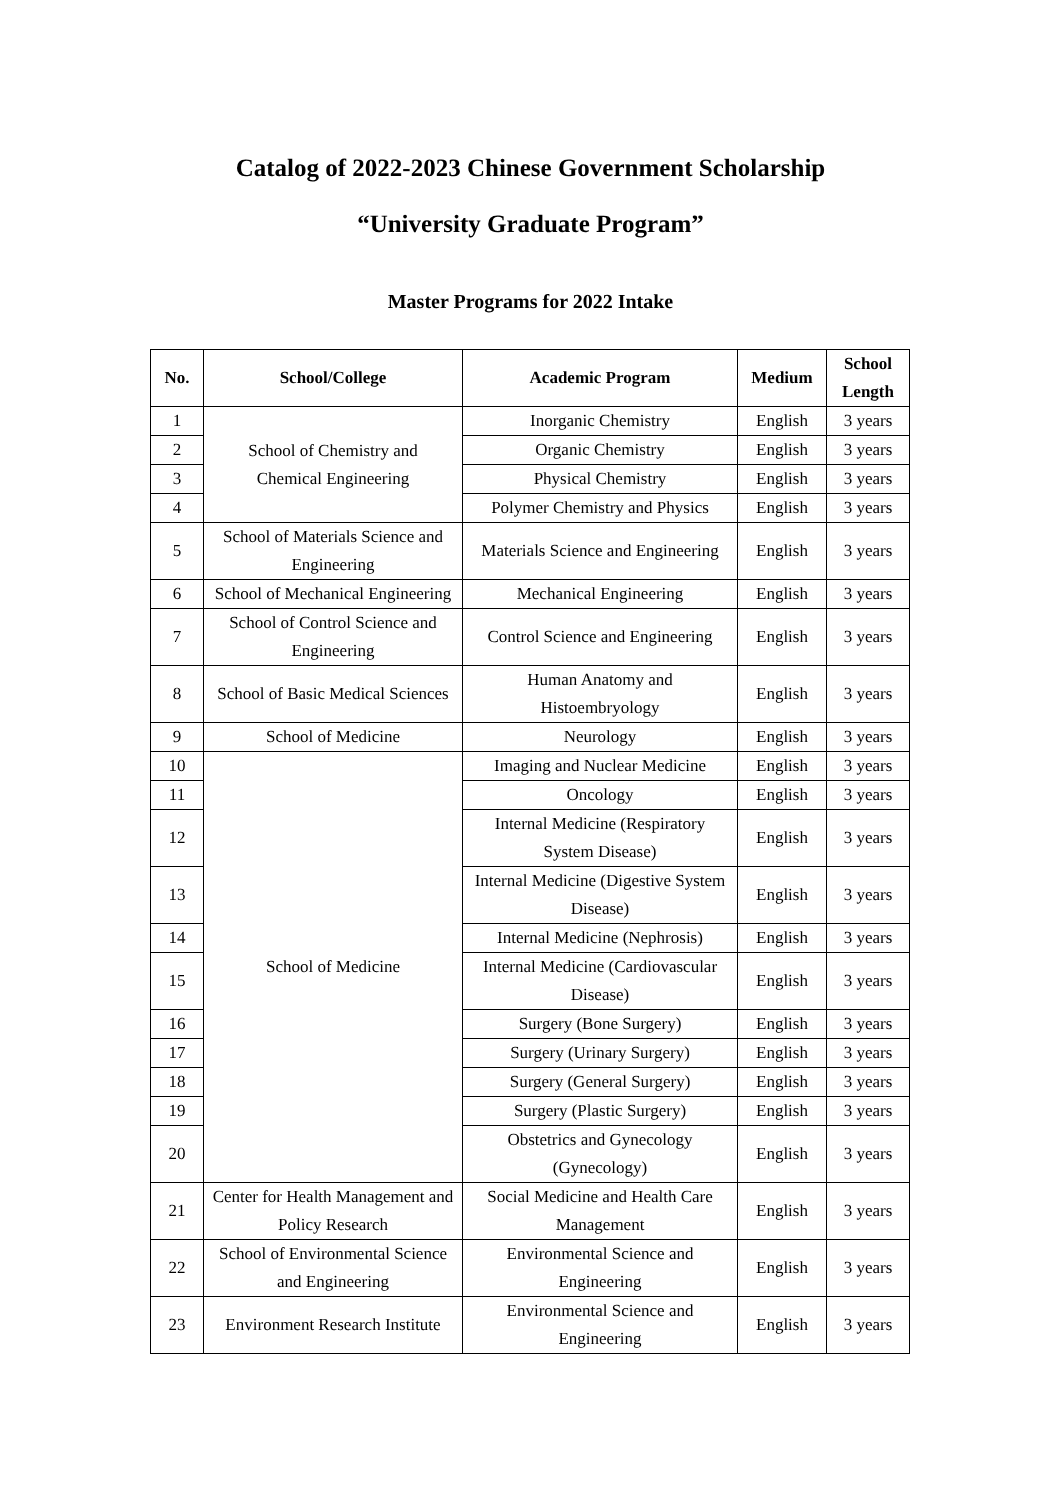Catalog of 2022-2023 Chinese Government Scholarship
“University Graduate Program”
Master Programs for 2022 Intake
| No. | School/College | Academic Program | Medium | School Length |
| --- | --- | --- | --- | --- |
| 1 | School of Chemistry and Chemical Engineering | Inorganic Chemistry | English | 3 years |
| 2 | | Organic Chemistry | English | 3 years |
| 3 | | Physical Chemistry | English | 3 years |
| 4 | | Polymer Chemistry and Physics | English | 3 years |
| 5 | School of Materials Science and Engineering | Materials Science and Engineering | English | 3 years |
| 6 | School of Mechanical Engineering | Mechanical Engineering | English | 3 years |
| 7 | School of Control Science and Engineering | Control Science and Engineering | English | 3 years |
| 8 | School of Basic Medical Sciences | Human Anatomy and Histoembryology | English | 3 years |
| 9 | School of Medicine | Neurology | English | 3 years |
| 10 | School of Medicine | Imaging and Nuclear Medicine | English | 3 years |
| 11 | | Oncology | English | 3 years |
| 12 | | Internal Medicine (Respiratory System Disease) | English | 3 years |
| 13 | | Internal Medicine (Digestive System Disease) | English | 3 years |
| 14 | | Internal Medicine (Nephrosis) | English | 3 years |
| 15 | | Internal Medicine (Cardiovascular Disease) | English | 3 years |
| 16 | | Surgery (Bone Surgery) | English | 3 years |
| 17 | | Surgery (Urinary Surgery) | English | 3 years |
| 18 | | Surgery (General Surgery) | English | 3 years |
| 19 | | Surgery (Plastic Surgery) | English | 3 years |
| 20 | | Obstetrics and Gynecology (Gynecology) | English | 3 years |
| 21 | Center for Health Management and Policy Research | Social Medicine and Health Care Management | English | 3 years |
| 22 | School of Environmental Science and Engineering | Environmental Science and Engineering | English | 3 years |
| 23 | Environment Research Institute | Environmental Science and Engineering | English | 3 years |